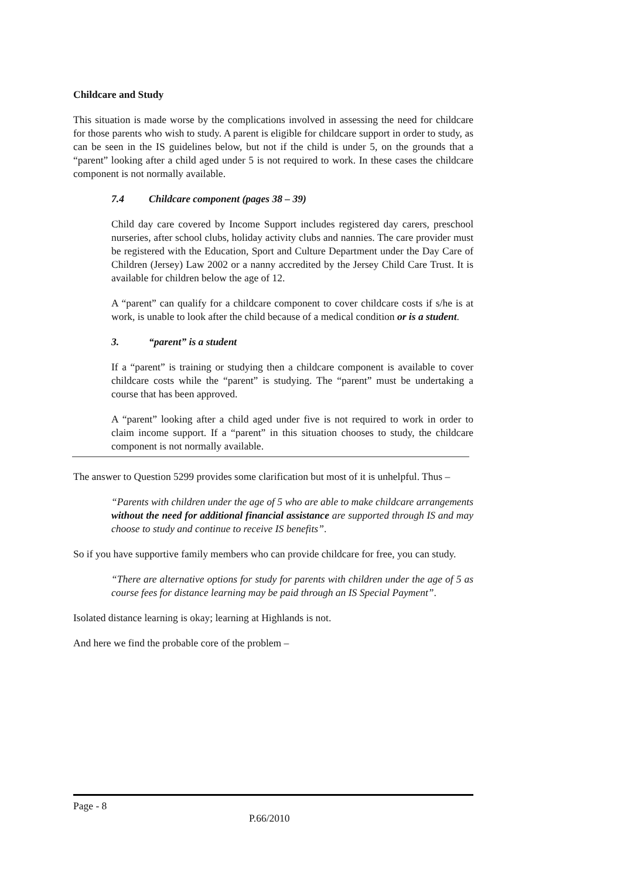Childcare and Study
This situation is made worse by the complications involved in assessing the need for childcare for those parents who wish to study. A parent is eligible for childcare support in order to study, as can be seen in the IS guidelines below, but not if the child is under 5, on the grounds that a “parent” looking after a child aged under 5 is not required to work. In these cases the childcare component is not normally available.
7.4 Childcare component (pages 38 – 39)
Child day care covered by Income Support includes registered day carers, preschool nurseries, after school clubs, holiday activity clubs and nannies. The care provider must be registered with the Education, Sport and Culture Department under the Day Care of Children (Jersey) Law 2002 or a nanny accredited by the Jersey Child Care Trust. It is available for children below the age of 12.
A “parent” can qualify for a childcare component to cover childcare costs if s/he is at work, is unable to look after the child because of a medical condition or is a student.
3. “parent” is a student
If a “parent” is training or studying then a childcare component is available to cover childcare costs while the “parent” is studying. The “parent” must be undertaking a course that has been approved.
A “parent” looking after a child aged under five is not required to work in order to claim income support. If a “parent” in this situation chooses to study, the childcare component is not normally available.
The answer to Question 5299 provides some clarification but most of it is unhelpful. Thus –
“Parents with children under the age of 5 who are able to make childcare arrangements without the need for additional financial assistance are supported through IS and may choose to study and continue to receive IS benefits”.
So if you have supportive family members who can provide childcare for free, you can study.
“There are alternative options for study for parents with children under the age of 5 as course fees for distance learning may be paid through an IS Special Payment”.
Isolated distance learning is okay; learning at Highlands is not.
And here we find the probable core of the problem –
Page - 8
P.66/2010